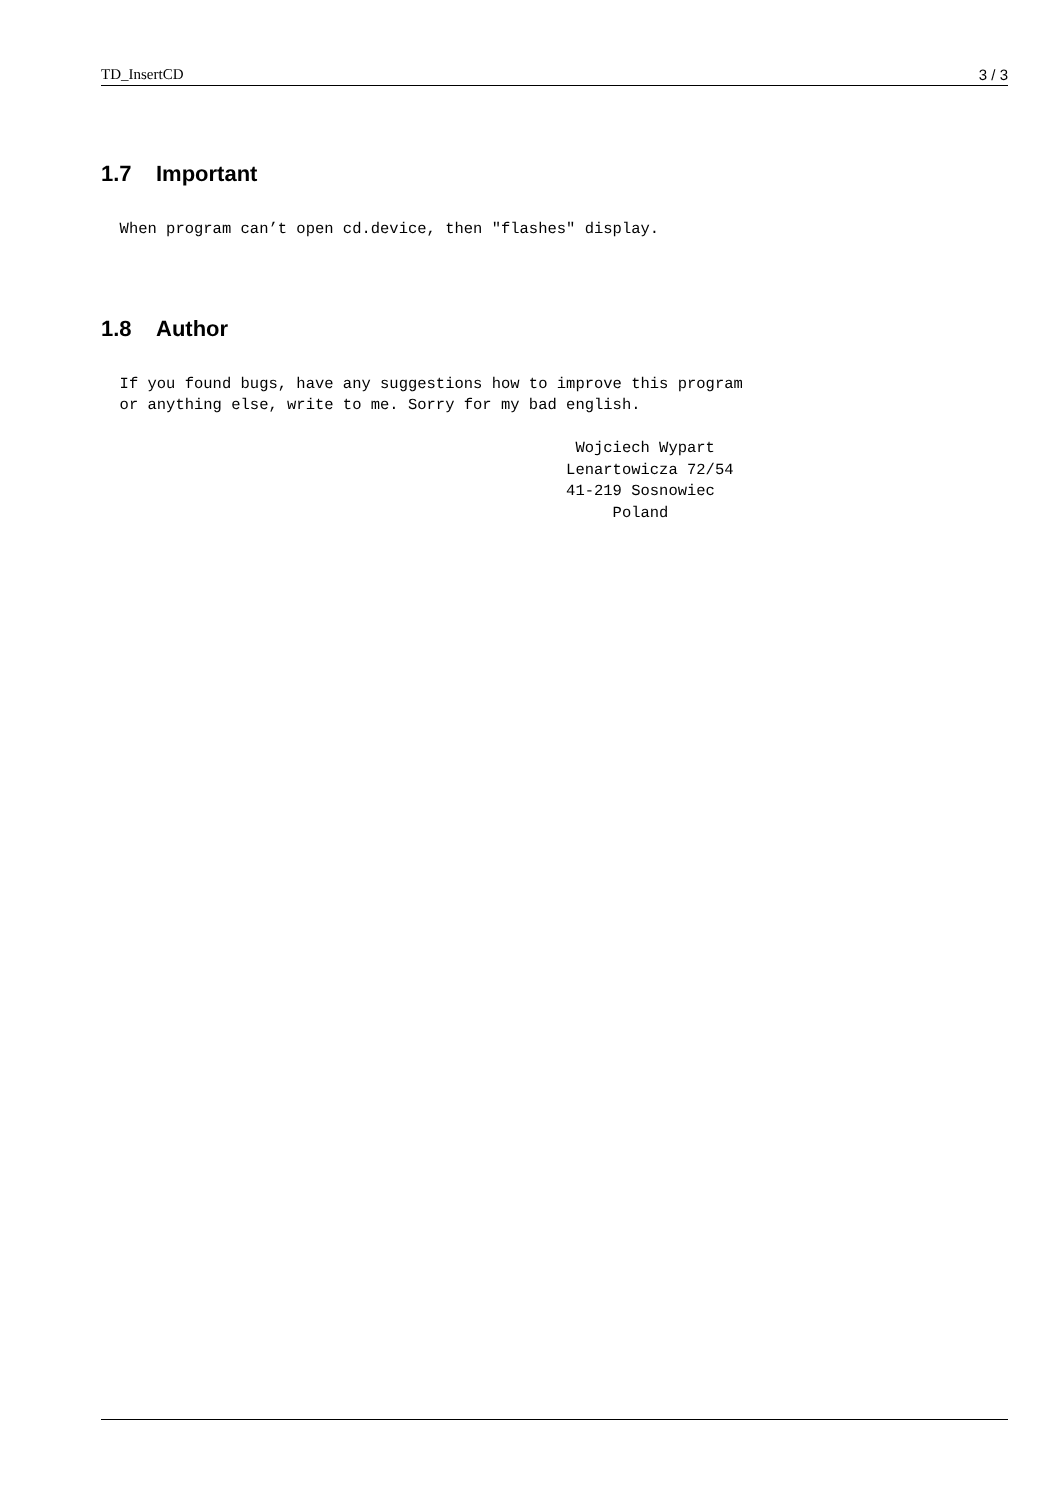TD_InsertCD 3 / 3
1.7 Important
  When program can’t open cd.device, then "flashes" display.
1.8 Author
  If you found bugs, have any suggestions how to improve this program
  or anything else, write to me. Sorry for my bad english.

                                                   Wojciech Wypart
                                                  Lenartowicza 72/54
                                                  41-219 Sosnowiec
                                                       Poland